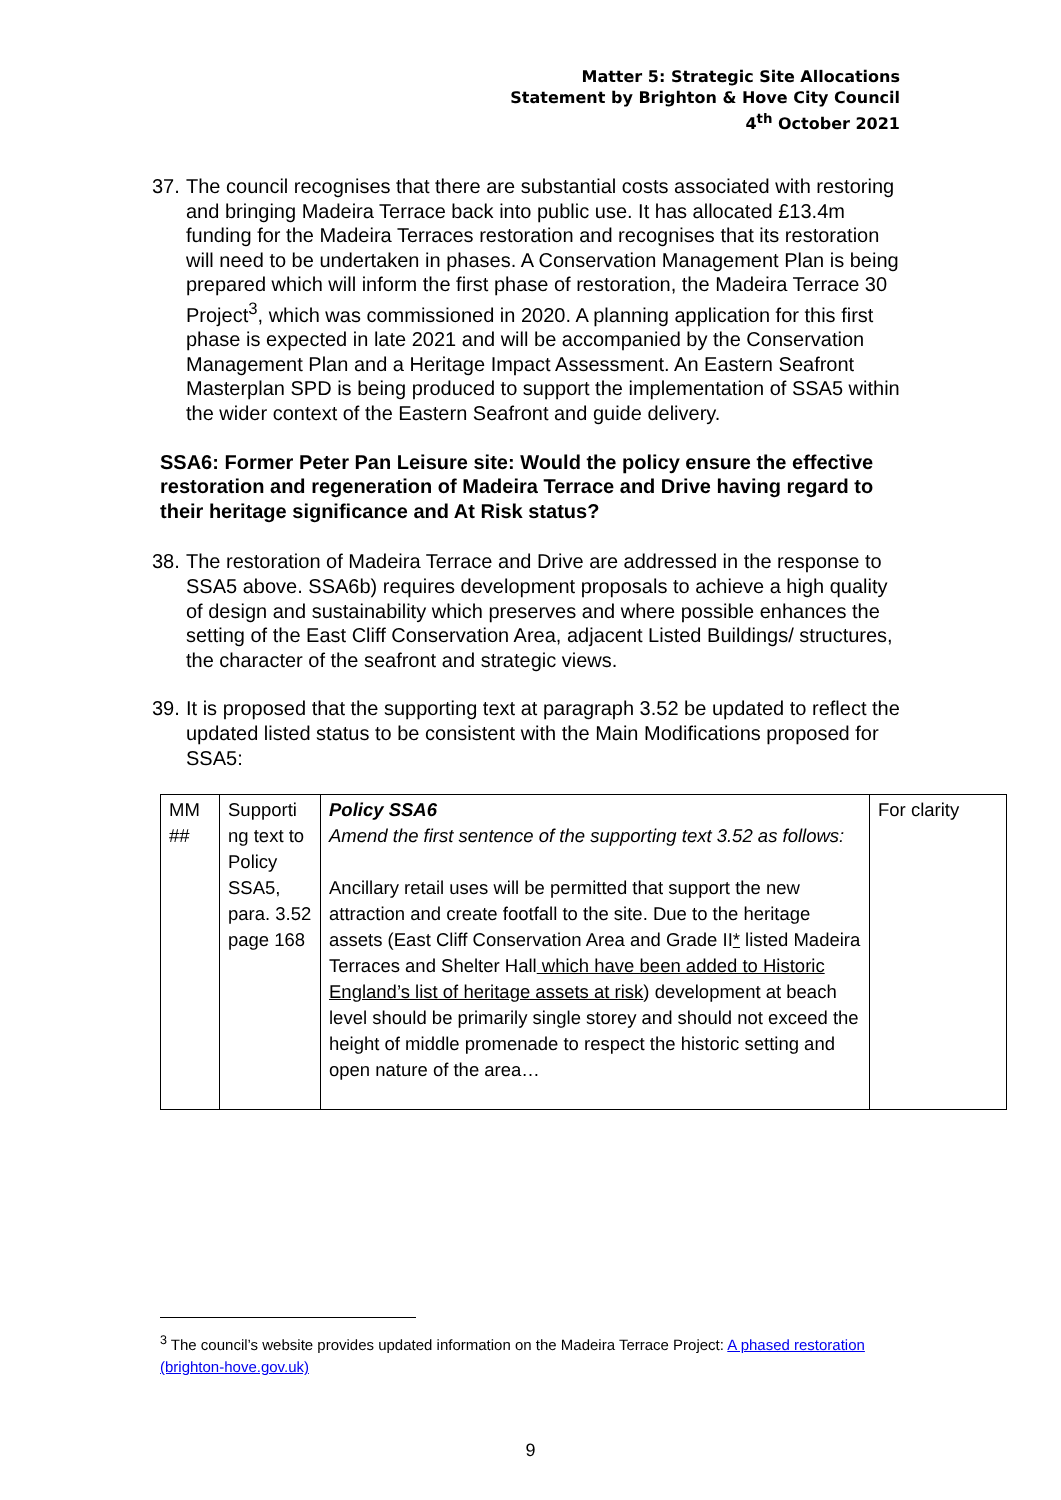Matter 5: Strategic Site Allocations
Statement by Brighton & Hove City Council
4<sup>th</sup> October 2021
37. The council recognises that there are substantial costs associated with restoring and bringing Madeira Terrace back into public use. It has allocated £13.4m funding for the Madeira Terraces restoration and recognises that its restoration will need to be undertaken in phases. A Conservation Management Plan is being prepared which will inform the first phase of restoration, the Madeira Terrace 30 Project<sup>3</sup>, which was commissioned in 2020. A planning application for this first phase is expected in late 2021 and will be accompanied by the Conservation Management Plan and a Heritage Impact Assessment. An Eastern Seafront Masterplan SPD is being produced to support the implementation of SSA5 within the wider context of the Eastern Seafront and guide delivery.
SSA6: Former Peter Pan Leisure site: Would the policy ensure the effective restoration and regeneration of Madeira Terrace and Drive having regard to their heritage significance and At Risk status?
38. The restoration of Madeira Terrace and Drive are addressed in the response to SSA5 above. SSA6b) requires development proposals to achieve a high quality of design and sustainability which preserves and where possible enhances the setting of the East Cliff Conservation Area, adjacent Listed Buildings/ structures, the character of the seafront and strategic views.
39. It is proposed that the supporting text at paragraph 3.52 be updated to reflect the updated listed status to be consistent with the Main Modifications proposed for SSA5:
| MM ## | Supporti ng text to Policy SSA5, para. 3.52 page 168 | Policy SSA6 Amend the first sentence of the supporting text 3.52 as follows: Ancillary retail uses will be permitted that support the new attraction and create footfall to the site. Due to the heritage assets (East Cliff Conservation Area and Grade II * listed Madeira Terraces and Shelter Hall which have been added to Historic England’s list of heritage assets at risk ) development at beach level should be primarily single storey and should not exceed the height of middle promenade to respect the historic setting and open nature of the area… | For clarity |
<sup>3</sup> The council’s website provides updated information on the Madeira Terrace Project: A phased restoration (brighton-hove.gov.uk)
9